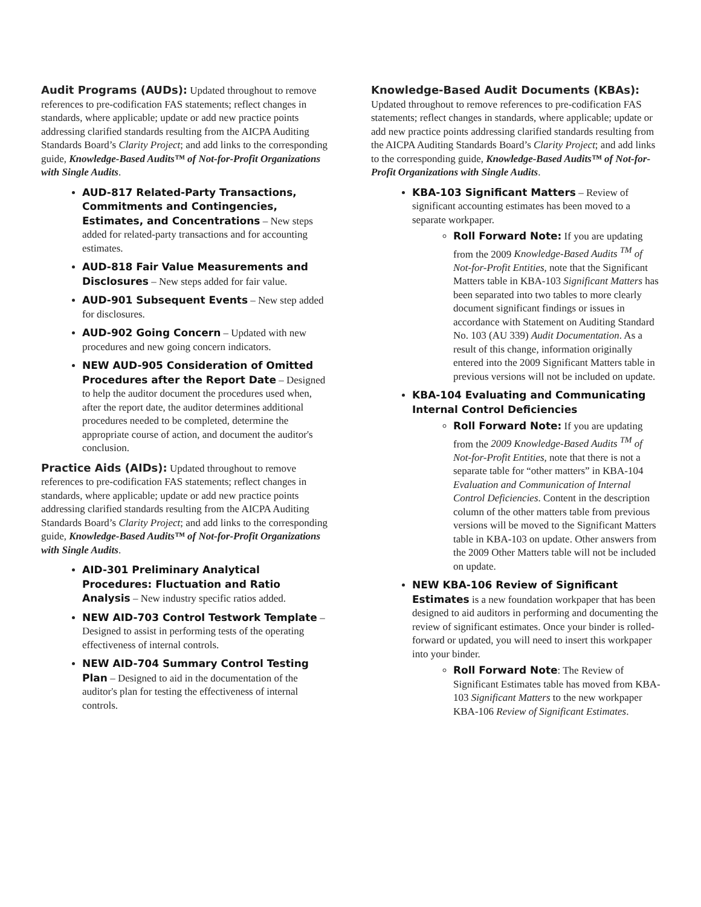Audit Programs (AUDs): Updated throughout to remove references to pre-codification FAS statements; reflect changes in standards, where applicable; update or add new practice points addressing clarified standards resulting from the AICPA Auditing Standards Board’s Clarity Project; and add links to the corresponding guide, Knowledge-Based Audits™ of Not-for-Profit Organizations with Single Audits.
AUD-817 Related-Party Transactions, Commitments and Contingencies, Estimates, and Concentrations – New steps added for related-party transactions and for accounting estimates.
AUD-818 Fair Value Measurements and Disclosures – New steps added for fair value.
AUD-901 Subsequent Events – New step added for disclosures.
AUD-902 Going Concern – Updated with new procedures and new going concern indicators.
NEW AUD-905 Consideration of Omitted Procedures after the Report Date – Designed to help the auditor document the procedures used when, after the report date, the auditor determines additional procedures needed to be completed, determine the appropriate course of action, and document the auditor's conclusion.
Practice Aids (AIDs): Updated throughout to remove references to pre-codification FAS statements; reflect changes in standards, where applicable; update or add new practice points addressing clarified standards resulting from the AICPA Auditing Standards Board’s Clarity Project; and add links to the corresponding guide, Knowledge-Based Audits™ of Not-for-Profit Organizations with Single Audits.
AID-301 Preliminary Analytical Procedures: Fluctuation and Ratio Analysis – New industry specific ratios added.
NEW AID-703 Control Testwork Template – Designed to assist in performing tests of the operating effectiveness of internal controls.
NEW AID-704 Summary Control Testing Plan – Designed to aid in the documentation of the auditor's plan for testing the effectiveness of internal controls.
Knowledge-Based Audit Documents (KBAs): Updated throughout to remove references to pre-codification FAS statements; reflect changes in standards, where applicable; update or add new practice points addressing clarified standards resulting from the AICPA Auditing Standards Board’s Clarity Project; and add links to the corresponding guide, Knowledge-Based Audits™ of Not-for-Profit Organizations with Single Audits.
KBA-103 Significant Matters – Review of significant accounting estimates has been moved to a separate workpaper.
Roll Forward Note: If you are updating from the 2009 Knowledge-Based Audits <sup>TM</sup> of Not-for-Profit Entities, note that the Significant Matters table in KBA-103 Significant Matters has been separated into two tables to more clearly document significant findings or issues in accordance with Statement on Auditing Standard No. 103 (AU 339) Audit Documentation. As a result of this change, information originally entered into the 2009 Significant Matters table in previous versions will not be included on update.
KBA-104 Evaluating and Communicating Internal Control Deficiencies
Roll Forward Note: If you are updating from the 2009 Knowledge-Based Audits <sup>TM</sup> of Not-for-Profit Entities, note that there is not a separate table for “other matters” in KBA-104 Evaluation and Communication of Internal Control Deficiencies. Content in the description column of the other matters table from previous versions will be moved to the Significant Matters table in KBA-103 on update. Other answers from the 2009 Other Matters table will not be included on update.
NEW KBA-106 Review of Significant Estimates is a new foundation workpaper that has been designed to aid auditors in performing and documenting the review of significant estimates. Once your binder is rolled-forward or updated, you will need to insert this workpaper into your binder.
Roll Forward Note: The Review of Significant Estimates table has moved from KBA-103 Significant Matters to the new workpaper KBA-106 Review of Significant Estimates.